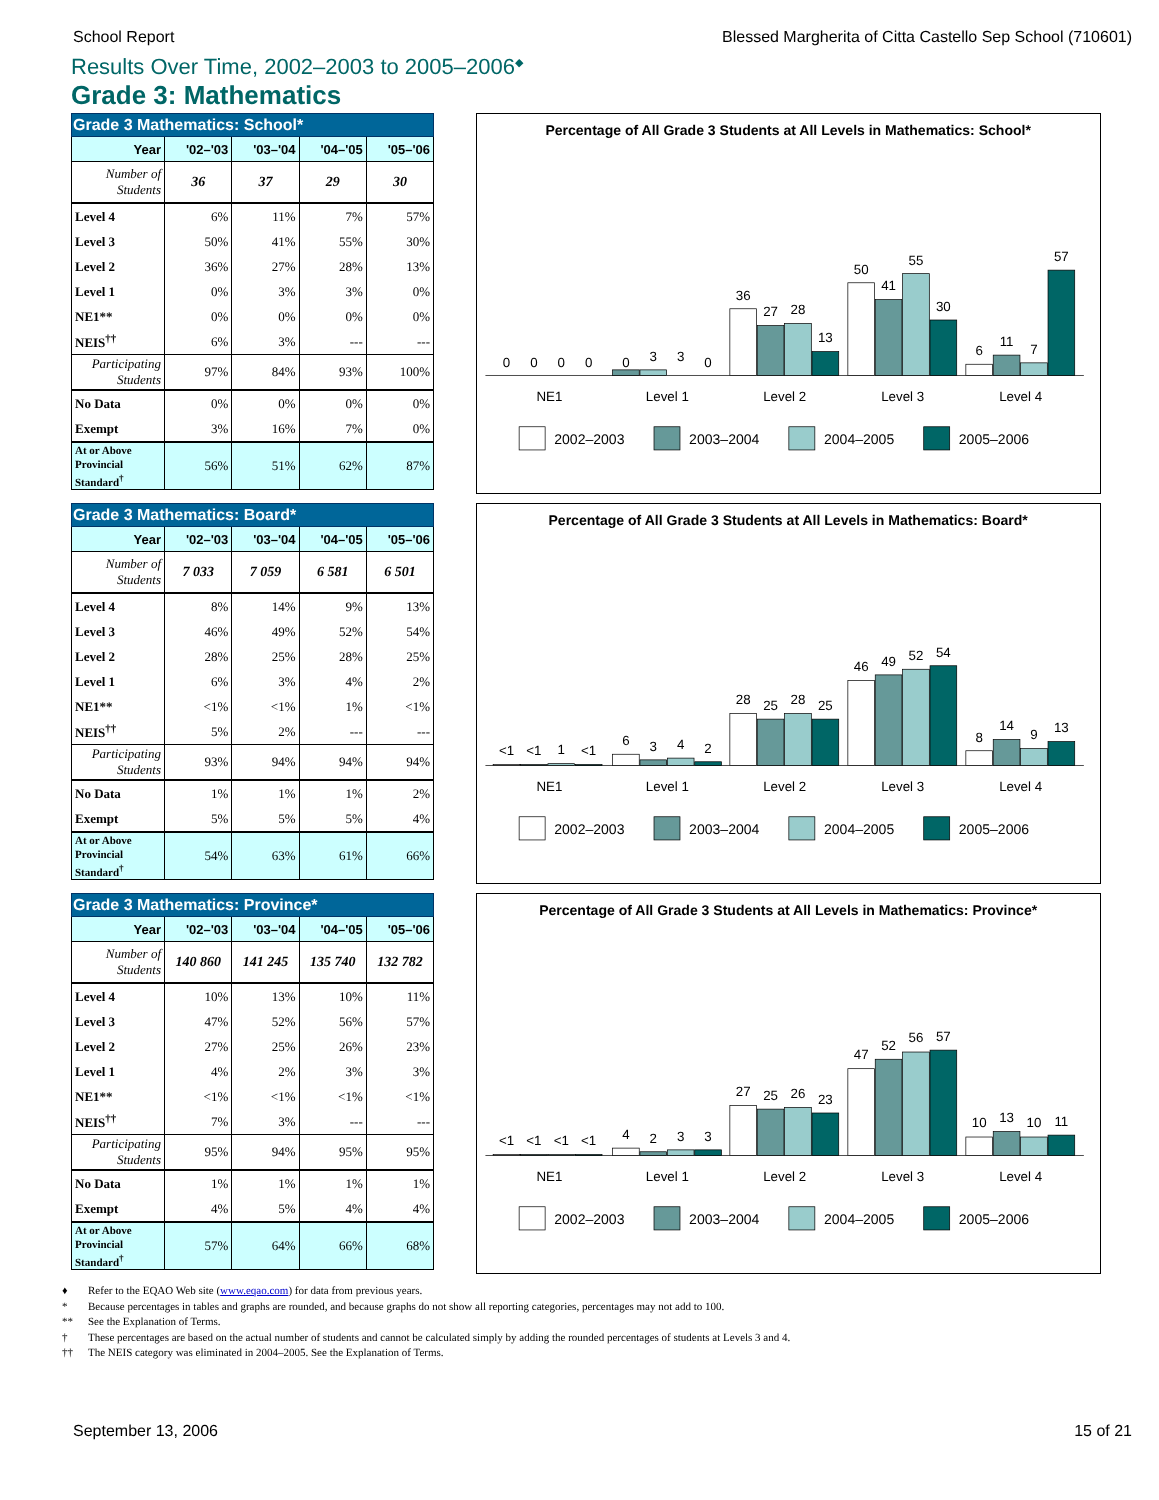School Report Blessed Margherita of Citta Castello Sep School (710601)
Results Over Time, 2002–2003 to 2005–2006<sup>◆</sup>
Grade 3: Mathematics
Grade 3 Mathematics: School*
| Year | '02–'03 | '03–'04 | '04–'05 | '05–'06 |
| --- | --- | --- | --- | --- |
| Number of Students | 36 | 37 | 29 | 30 |
| Level 4 | 6% | 11% | 7% | 57% |
| Level 3 | 50% | 41% | 55% | 30% |
| Level 2 | 36% | 27% | 28% | 13% |
| Level 1 | 0% | 3% | 3% | 0% |
| NE1** | 0% | 0% | 0% | 0% |
| NEIS<sup>††</sup> | 6% | 3% | --- | --- |
| Participating Students | 97% | 84% | 93% | 100% |
| No Data | 0% | 0% | 0% | 0% |
| Exempt | 3% | 16% | 7% | 0% |
| At or Above Provincial Standard<sup>†</sup> | 56% | 51% | 62% | 87% |
Percentage of All Grade 3 Students at All Levels in Mathematics: School*
0
0
0
0
0
3
3
0
36
27
28
13
50
41
55
30
6
11
7
57
NE1
Level 1
Level 2
Level 3
Level 4
2002–2003
2003–2004
2004–2005
2005–2006
Grade 3 Mathematics: Board*
| Year | '02–'03 | '03–'04 | '04–'05 | '05–'06 |
| --- | --- | --- | --- | --- |
| Number of Students | 7 033 | 7 059 | 6 581 | 6 501 |
| Level 4 | 8% | 14% | 9% | 13% |
| Level 3 | 46% | 49% | 52% | 54% |
| Level 2 | 28% | 25% | 28% | 25% |
| Level 1 | 6% | 3% | 4% | 2% |
| NE1** | <1% | <1% | 1% | <1% |
| NEIS<sup>††</sup> | 5% | 2% | --- | --- |
| Participating Students | 93% | 94% | 94% | 94% |
| No Data | 1% | 1% | 1% | 2% |
| Exempt | 5% | 5% | 5% | 4% |
| At or Above Provincial Standard<sup>†</sup> | 54% | 63% | 61% | 66% |
Percentage of All Grade 3 Students at All Levels in Mathematics: Board*
<1
<1
1
<1
6
3
4
2
28
25
28
25
46
49
52
54
8
14
9
13
NE1
Level 1
Level 2
Level 3
Level 4
2002–2003
2003–2004
2004–2005
2005–2006
Grade 3 Mathematics: Province*
| Year | '02–'03 | '03–'04 | '04–'05 | '05–'06 |
| --- | --- | --- | --- | --- |
| Number of Students | 140 860 | 141 245 | 135 740 | 132 782 |
| Level 4 | 10% | 13% | 10% | 11% |
| Level 3 | 47% | 52% | 56% | 57% |
| Level 2 | 27% | 25% | 26% | 23% |
| Level 1 | 4% | 2% | 3% | 3% |
| NE1** | <1% | <1% | <1% | <1% |
| NEIS<sup>††</sup> | 7% | 3% | --- | --- |
| Participating Students | 95% | 94% | 95% | 95% |
| No Data | 1% | 1% | 1% | 1% |
| Exempt | 4% | 5% | 4% | 4% |
| At or Above Provincial Standard<sup>†</sup> | 57% | 64% | 66% | 68% |
Percentage of All Grade 3 Students at All Levels in Mathematics: Province*
<1
<1
<1
<1
4
2
3
3
27
25
26
23
47
52
56
57
10
13
10
11
NE1
Level 1
Level 2
Level 3
Level 4
2002–2003
2003–2004
2004–2005
2005–2006
♦ Refer to the EQAO Web site (www.eqao.com) for data from previous years.
* Because percentages in tables and graphs are rounded, and because graphs do not show all reporting categories, percentages may not add to 100.
** See the Explanation of Terms.
† These percentages are based on the actual number of students and cannot be calculated simply by adding the rounded percentages of students at Levels 3 and 4.
†† The NEIS category was eliminated in 2004–2005. See the Explanation of Terms.
September 13, 2006 15 of 21